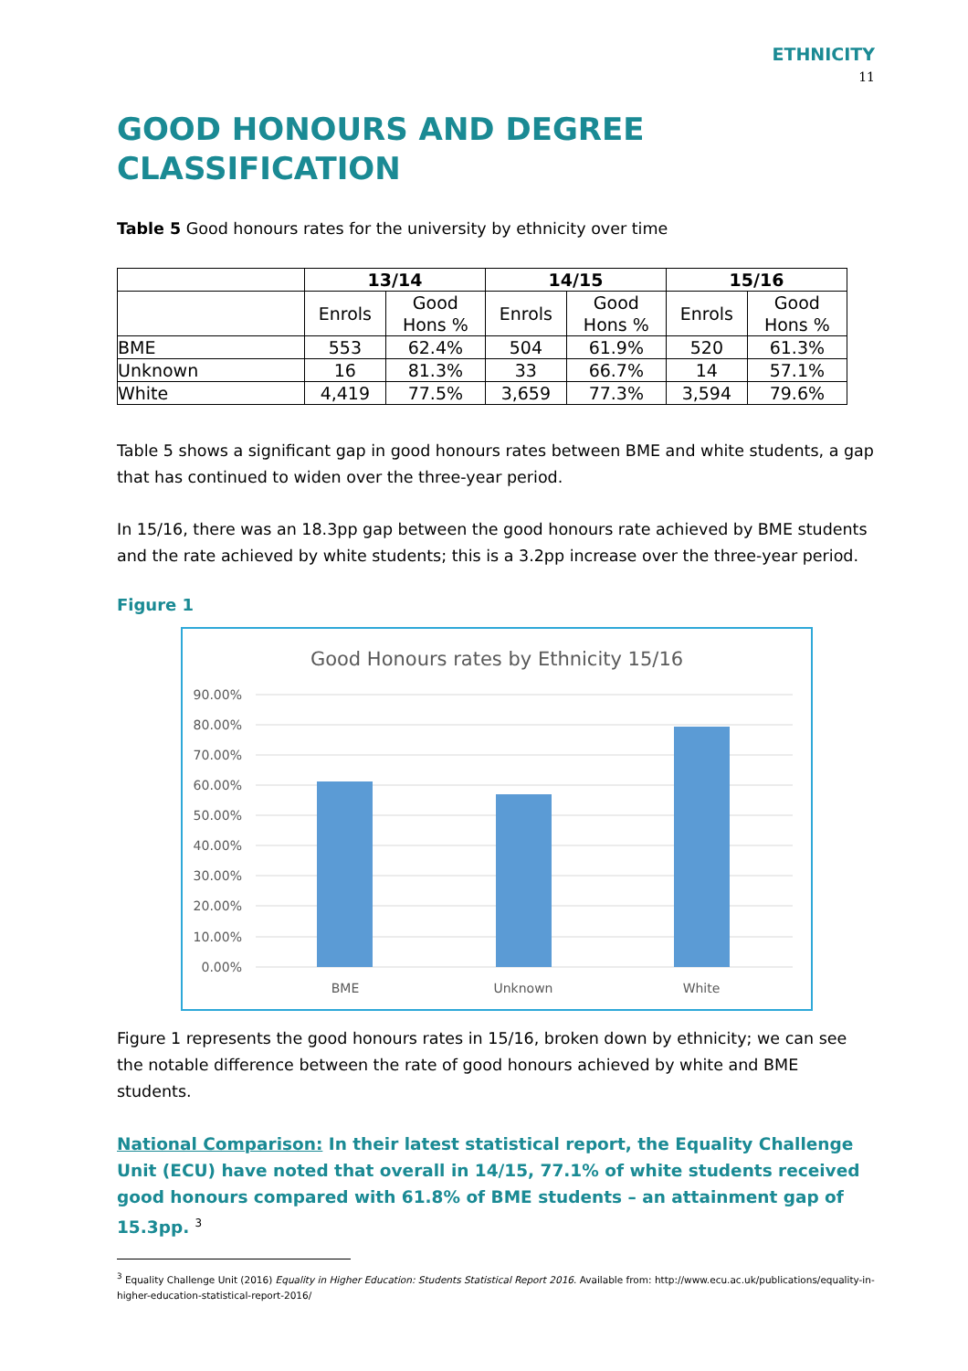ETHNICITY
11
GOOD HONOURS AND DEGREE CLASSIFICATION
Table 5 Good honours rates for the university by ethnicity over time
| | 13/14 | | 14/15 | | 15/16 | |
| --- | --- | --- | --- | --- | --- | --- |
| | Enrols | Good Hons % | Enrols | Good Hons % | Enrols | Good Hons % |
| BME | 553 | 62.4% | 504 | 61.9% | 520 | 61.3% |
| Unknown | 16 | 81.3% | 33 | 66.7% | 14 | 57.1% |
| White | 4,419 | 77.5% | 3,659 | 77.3% | 3,594 | 79.6% |
Table 5 shows a significant gap in good honours rates between BME and white students, a gap that has continued to widen over the three-year period.
In 15/16, there was an 18.3pp gap between the good honours rate achieved by BME students and the rate achieved by white students; this is a 3.2pp increase over the three-year period.
Figure 1
Good Honours rates by Ethnicity 15/16
90.00%
80.00%
70.00%
60.00%
50.00%
40.00%
30.00%
20.00%
10.00%
0.00%
BME
Unknown
White
Figure 1 represents the good honours rates in 15/16, broken down by ethnicity; we can see the notable difference between the rate of good honours achieved by white and BME students.
National Comparison: In their latest statistical report, the Equality Challenge Unit (ECU) have noted that overall in 14/15, 77.1% of white students received good honours compared with 61.8% of BME students – an attainment gap of 15.3pp. <sup>3</sup>
<sup>3</sup> Equality Challenge Unit (2016) Equality in Higher Education: Students Statistical Report 2016. Available from: http://www.ecu.ac.uk/publications/equality-in-higher-education-statistical-report-2016/